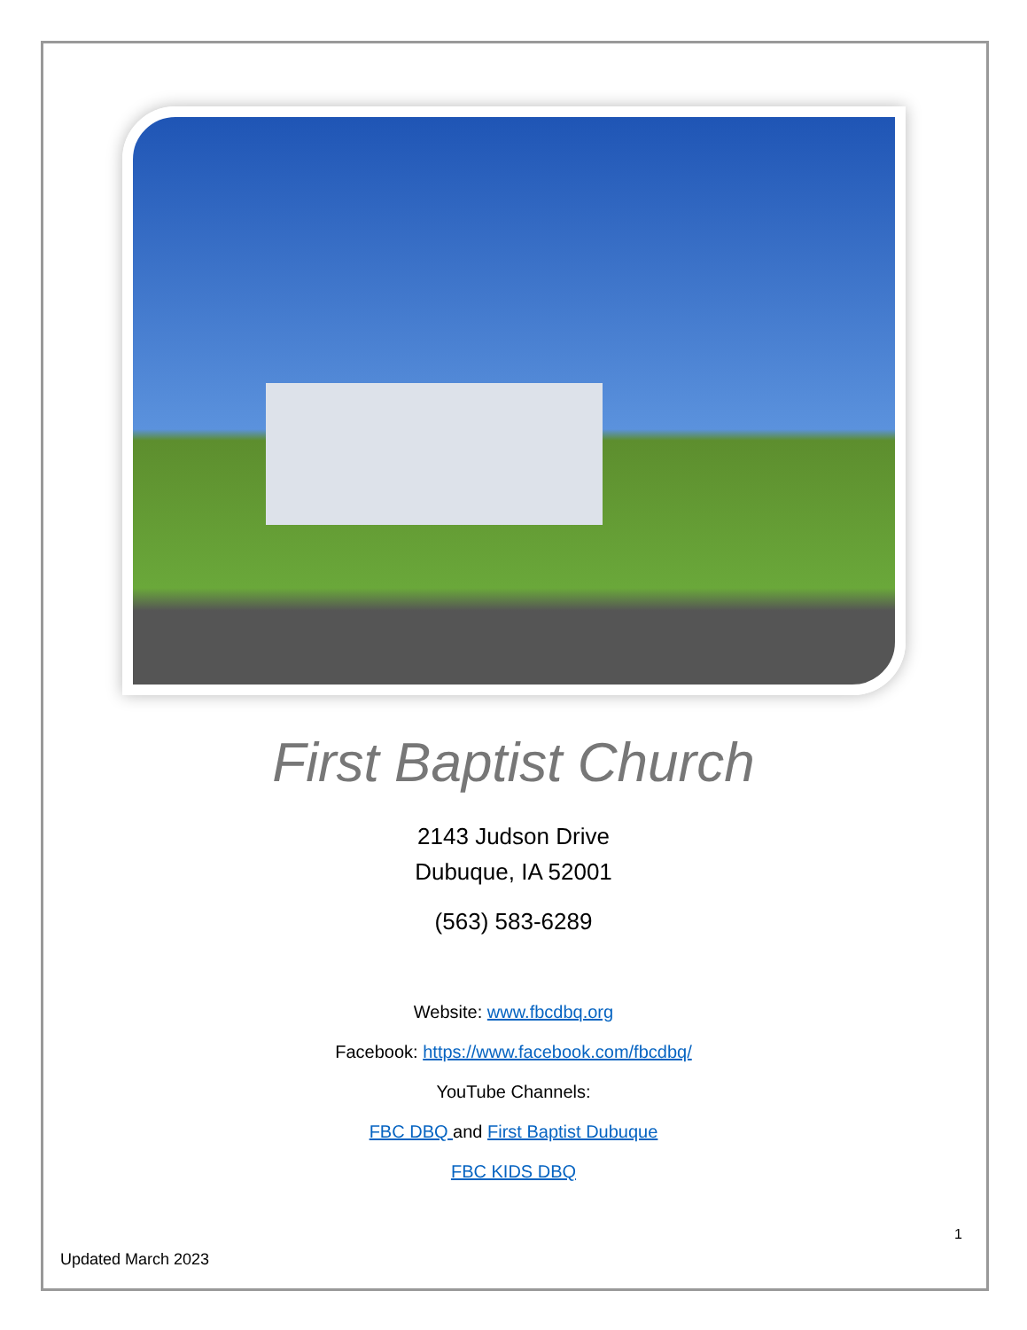First Baptist Church
2143 Judson Drive
Dubuque, IA 52001
(563) 583-6289
Website: www.fbcdbq.org
Facebook: https://www.facebook.com/fbcdbq/
YouTube Channels:
FBC DBQ and First Baptist Dubuque
FBC KIDS DBQ
1
Updated March 2023